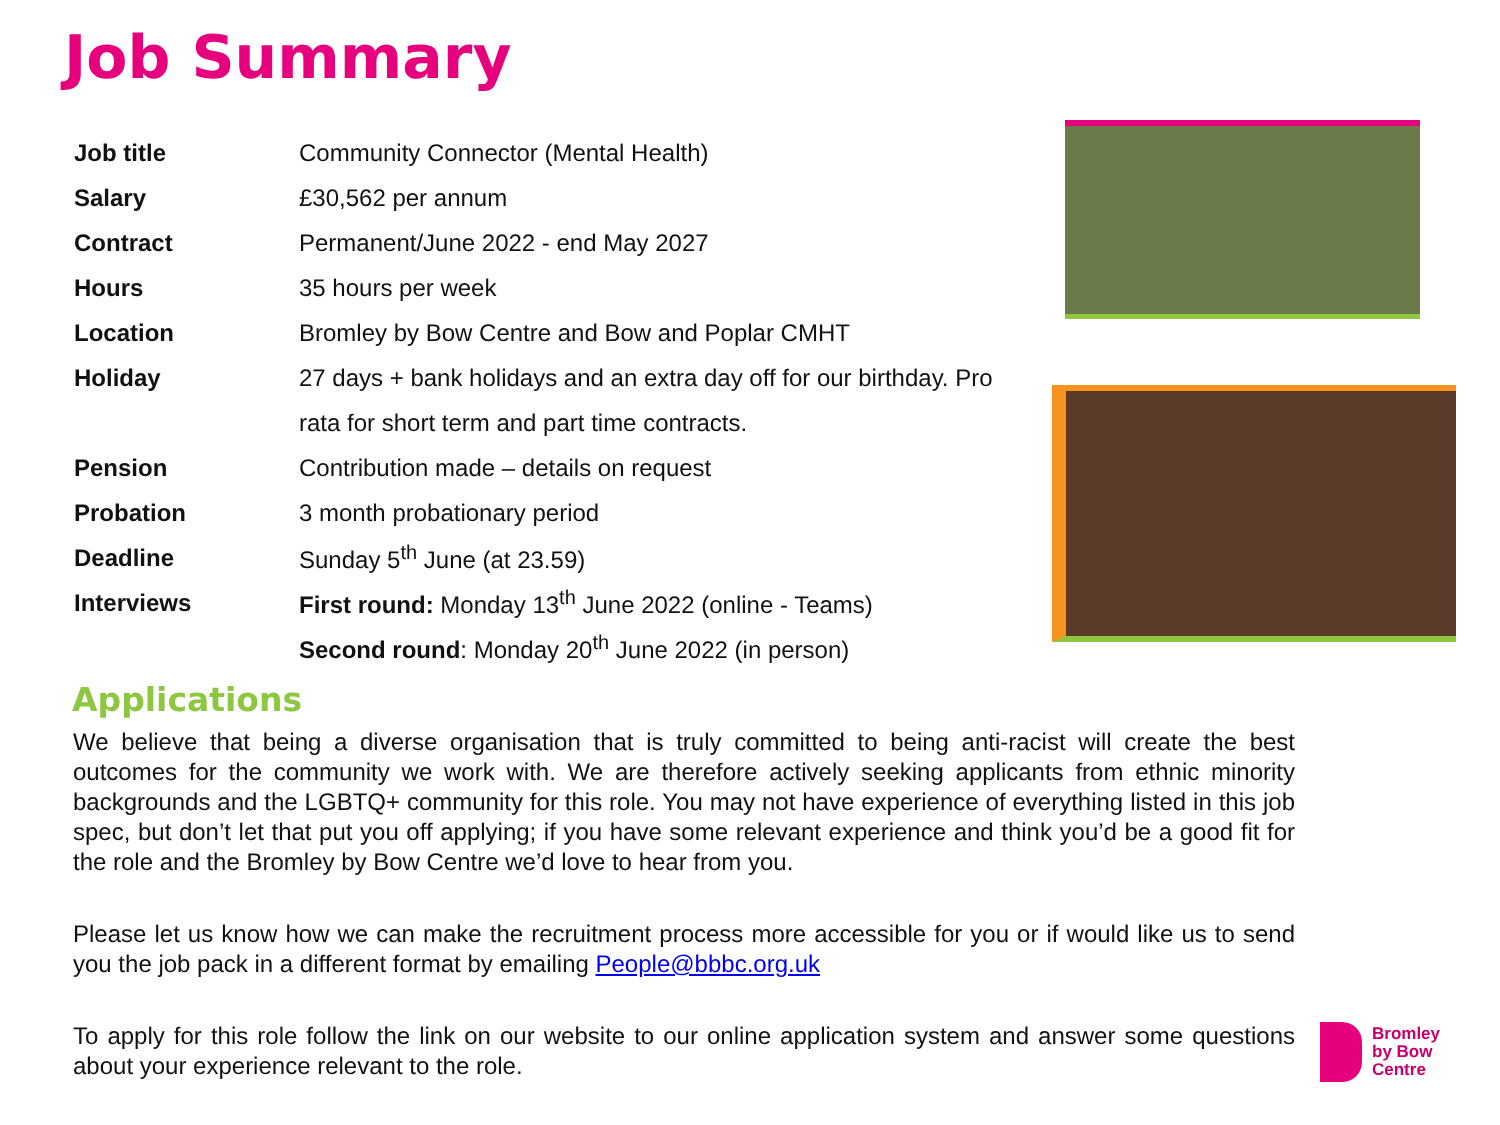Job Summary
| Job title | Community Connector (Mental Health) |
| Salary | £30,562 per annum |
| Contract | Permanent/June 2022 - end May 2027 |
| Hours | 35 hours per week |
| Location | Bromley by Bow Centre and Bow and Poplar CMHT |
| Holiday | 27 days + bank holidays and an extra day off for our birthday. Pro |
| | rata for short term and part time contracts. |
| Pension | Contribution made – details on request |
| Probation | 3 month probationary period |
| Deadline | Sunday 5<sup>th</sup> June (at 23.59) |
| Interviews | First round: Monday 13<sup>th</sup> June 2022 (online - Teams) |
| | Second round : Monday 20<sup>th</sup> June 2022 (in person) |
Applications
We believe that being a diverse organisation that is truly committed to being anti-racist will create the best outcomes for the community we work with. We are therefore actively seeking applicants from ethnic minority backgrounds and the LGBTQ+ community for this role. You may not have experience of everything listed in this job spec, but don’t let that put you off applying; if you have some relevant experience and think you’d be a good fit for the role and the Bromley by Bow Centre we’d love to hear from you.
Please let us know how we can make the recruitment process more accessible for you or if would like us to send you the job pack in a different format by emailing People@bbbc.org.uk
To apply for this role follow the link on our website to our online application system and answer some questions about your experience relevant to the role.
Bromley
by Bow
Centre